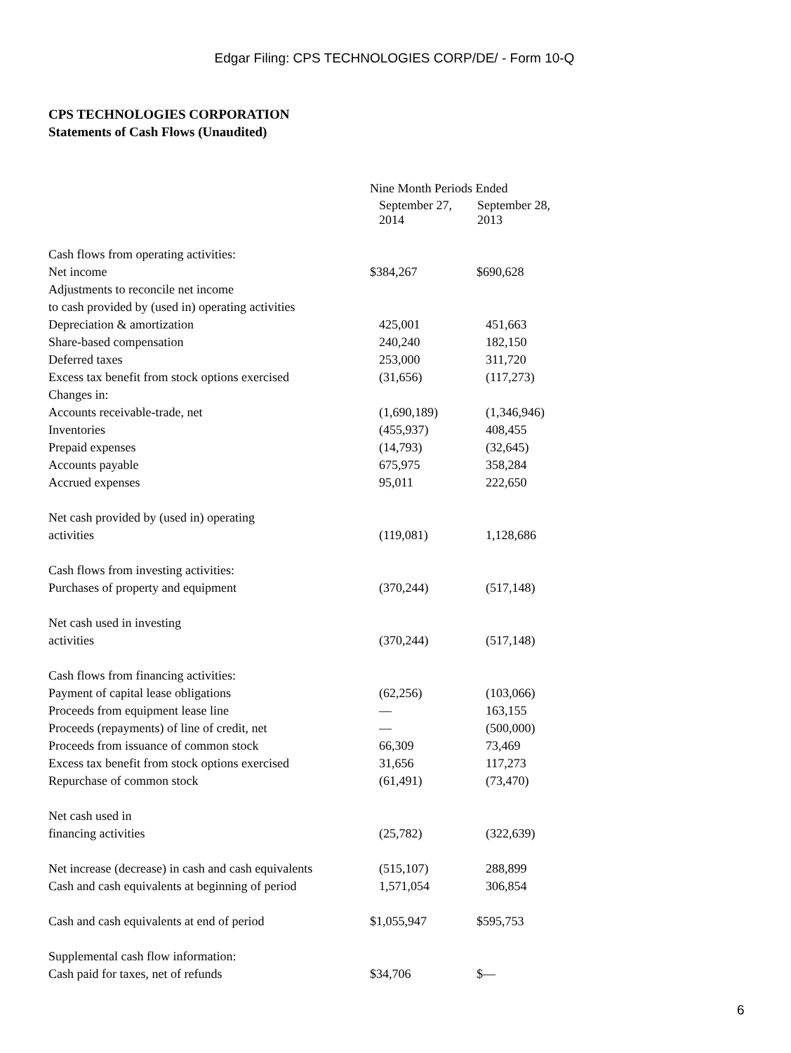Edgar Filing: CPS TECHNOLOGIES CORP/DE/ - Form 10-Q
CPS TECHNOLOGIES CORPORATION
Statements of Cash Flows (Unaudited)
| | Nine Month Periods Ended | |
| | September 27, 2014 | September 28, 2013 |
| Cash flows from operating activities: | | |
| Net income | $384,267 | $690,628 |
| Adjustments to reconcile net income | | |
| to cash provided by (used in) operating activities | | |
| Depreciation & amortization | 425,001 | 451,663 |
| Share-based compensation | 240,240 | 182,150 |
| Deferred taxes | 253,000 | 311,720 |
| Excess tax benefit from stock options exercised | (31,656) | (117,273) |
| Changes in: | | |
| Accounts receivable-trade, net | (1,690,189) | (1,346,946) |
| Inventories | (455,937) | 408,455 |
| Prepaid expenses | (14,793) | (32,645) |
| Accounts payable | 675,975 | 358,284 |
| Accrued expenses | 95,011 | 222,650 |
| Net cash provided by (used in) operating activities | (119,081) | 1,128,686 |
| Cash flows from investing activities: | | |
| Purchases of property and equipment | (370,244) | (517,148) |
| Net cash used in investing activities | (370,244) | (517,148) |
| Cash flows from financing activities: | | |
| Payment of capital lease obligations | (62,256) | (103,066) |
| Proceeds from equipment lease line | — | 163,155 |
| Proceeds (repayments) of line of credit, net | — | (500,000) |
| Proceeds from issuance of common stock | 66,309 | 73,469 |
| Excess tax benefit from stock options exercised | 31,656 | 117,273 |
| Repurchase of common stock | (61,491) | (73,470) |
| Net cash used in financing activities | (25,782) | (322,639) |
| Net increase (decrease) in cash and cash equivalents | (515,107) | 288,899 |
| Cash and cash equivalents at beginning of period | 1,571,054 | 306,854 |
| Cash and cash equivalents at end of period | $1,055,947 | $595,753 |
| Supplemental cash flow information: | | |
| Cash paid for taxes, net of refunds | $34,706 | $— |
6